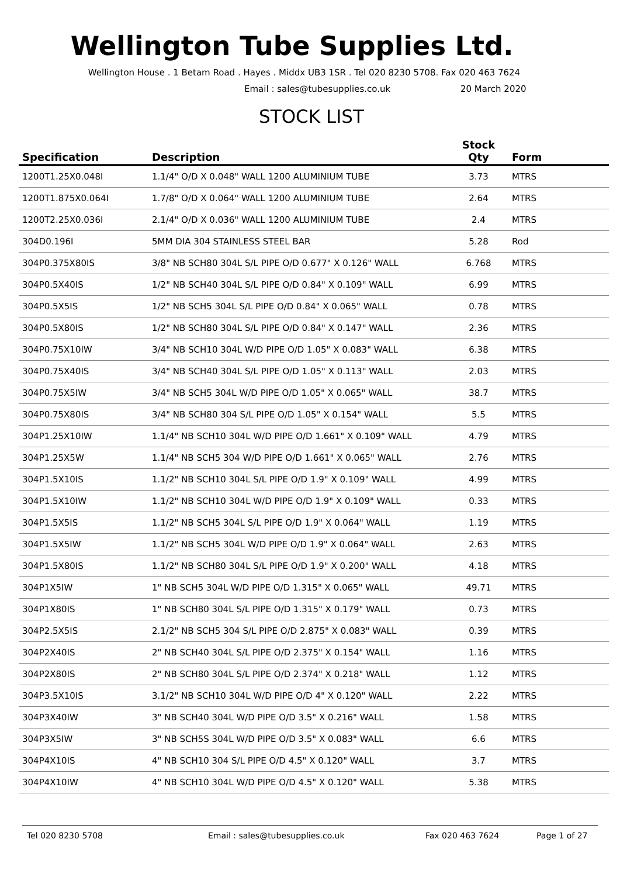Wellington Tube Supplies Ltd.
Wellington House . 1 Betam Road . Hayes . Middx UB3 1SR . Tel 020 8230 5708. Fax 020 463 7624
Email : sales@tubesupplies.co.uk 20 March 2020
STOCK LIST
| Specification | Description | Stock Qty | Form |
| --- | --- | --- | --- |
| 1200T1.25X0.048I | 1.1/4" O/D X 0.048" WALL 1200 ALUMINIUM TUBE | 3.73 | MTRS |
| 1200T1.875X0.064I | 1.7/8" O/D X 0.064" WALL 1200 ALUMINIUM TUBE | 2.64 | MTRS |
| 1200T2.25X0.036I | 2.1/4" O/D X 0.036" WALL 1200 ALUMINIUM TUBE | 2.4 | MTRS |
| 304D0.196I | 5MM DIA 304 STAINLESS STEEL BAR | 5.28 | Rod |
| 304P0.375X80IS | 3/8" NB SCH80 304L S/L PIPE O/D 0.677" X 0.126" WALL | 6.768 | MTRS |
| 304P0.5X40IS | 1/2" NB SCH40 304L S/L PIPE O/D 0.84" X 0.109" WALL | 6.99 | MTRS |
| 304P0.5X5IS | 1/2" NB SCH5 304L S/L PIPE O/D 0.84" X 0.065" WALL | 0.78 | MTRS |
| 304P0.5X80IS | 1/2" NB SCH80 304L S/L PIPE O/D 0.84" X 0.147" WALL | 2.36 | MTRS |
| 304P0.75X10IW | 3/4" NB SCH10 304L W/D PIPE O/D 1.05" X 0.083" WALL | 6.38 | MTRS |
| 304P0.75X40IS | 3/4" NB SCH40 304L S/L PIPE O/D 1.05" X 0.113" WALL | 2.03 | MTRS |
| 304P0.75X5IW | 3/4" NB SCH5 304L W/D PIPE O/D 1.05" X 0.065" WALL | 38.7 | MTRS |
| 304P0.75X80IS | 3/4" NB SCH80 304 S/L PIPE O/D 1.05" X 0.154" WALL | 5.5 | MTRS |
| 304P1.25X10IW | 1.1/4" NB SCH10 304L W/D PIPE O/D 1.661" X 0.109" WALL | 4.79 | MTRS |
| 304P1.25X5W | 1.1/4" NB SCH5 304 W/D PIPE O/D 1.661" X 0.065" WALL | 2.76 | MTRS |
| 304P1.5X10IS | 1.1/2" NB SCH10 304L S/L PIPE O/D 1.9" X 0.109" WALL | 4.99 | MTRS |
| 304P1.5X10IW | 1.1/2" NB SCH10 304L W/D PIPE O/D 1.9" X 0.109" WALL | 0.33 | MTRS |
| 304P1.5X5IS | 1.1/2" NB SCH5 304L S/L PIPE O/D 1.9" X 0.064" WALL | 1.19 | MTRS |
| 304P1.5X5IW | 1.1/2" NB SCH5 304L W/D PIPE O/D 1.9" X 0.064" WALL | 2.63 | MTRS |
| 304P1.5X80IS | 1.1/2" NB SCH80 304L S/L PIPE O/D 1.9" X 0.200" WALL | 4.18 | MTRS |
| 304P1X5IW | 1" NB SCH5 304L W/D PIPE O/D 1.315" X 0.065" WALL | 49.71 | MTRS |
| 304P1X80IS | 1" NB SCH80 304L S/L PIPE O/D 1.315" X 0.179" WALL | 0.73 | MTRS |
| 304P2.5X5IS | 2.1/2" NB SCH5 304 S/L PIPE O/D 2.875" X 0.083" WALL | 0.39 | MTRS |
| 304P2X40IS | 2" NB SCH40 304L S/L PIPE O/D 2.375" X 0.154" WALL | 1.16 | MTRS |
| 304P2X80IS | 2" NB SCH80 304L S/L PIPE O/D 2.374" X 0.218" WALL | 1.12 | MTRS |
| 304P3.5X10IS | 3.1/2" NB SCH10 304L W/D PIPE O/D 4" X 0.120" WALL | 2.22 | MTRS |
| 304P3X40IW | 3" NB SCH40 304L W/D PIPE O/D 3.5" X 0.216" WALL | 1.58 | MTRS |
| 304P3X5IW | 3" NB SCH5S 304L W/D PIPE O/D 3.5" X 0.083" WALL | 6.6 | MTRS |
| 304P4X10IS | 4" NB SCH10 304 S/L PIPE O/D 4.5" X 0.120" WALL | 3.7 | MTRS |
| 304P4X10IW | 4" NB SCH10 304L W/D PIPE O/D 4.5" X 0.120" WALL | 5.38 | MTRS |
Tel 020 8230 5708 Email : sales@tubesupplies.co.uk Fax 020 463 7624 Page 1 of 27